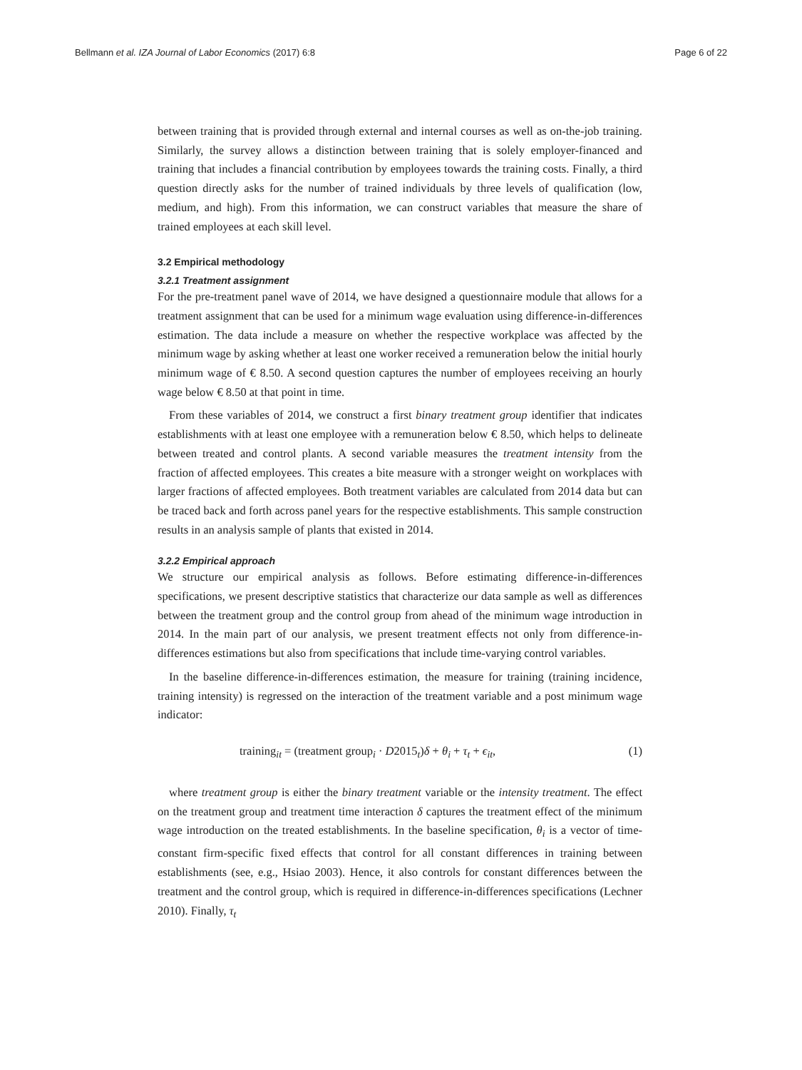Bellmann et al. IZA Journal of Labor Economics (2017) 6:8 Page 6 of 22
between training that is provided through external and internal courses as well as on-the-job training. Similarly, the survey allows a distinction between training that is solely employer-financed and training that includes a financial contribution by employees towards the training costs. Finally, a third question directly asks for the number of trained individuals by three levels of qualification (low, medium, and high). From this information, we can construct variables that measure the share of trained employees at each skill level.
3.2 Empirical methodology
3.2.1 Treatment assignment
For the pre-treatment panel wave of 2014, we have designed a questionnaire module that allows for a treatment assignment that can be used for a minimum wage evaluation using difference-in-differences estimation. The data include a measure on whether the respective workplace was affected by the minimum wage by asking whether at least one worker received a remuneration below the initial hourly minimum wage of € 8.50. A second question captures the number of employees receiving an hourly wage below € 8.50 at that point in time.
From these variables of 2014, we construct a first binary treatment group identifier that indicates establishments with at least one employee with a remuneration below € 8.50, which helps to delineate between treated and control plants. A second variable measures the treatment intensity from the fraction of affected employees. This creates a bite measure with a stronger weight on workplaces with larger fractions of affected employees. Both treatment variables are calculated from 2014 data but can be traced back and forth across panel years for the respective establishments. This sample construction results in an analysis sample of plants that existed in 2014.
3.2.2 Empirical approach
We structure our empirical analysis as follows. Before estimating difference-in-differences specifications, we present descriptive statistics that characterize our data sample as well as differences between the treatment group and the control group from ahead of the minimum wage introduction in 2014. In the main part of our analysis, we present treatment effects not only from difference-in-differences estimations but also from specifications that include time-varying control variables.
In the baseline difference-in-differences estimation, the measure for training (training incidence, training intensity) is regressed on the interaction of the treatment variable and a post minimum wage indicator:
training<sub>it</sub> = (treatment group<sub>i</sub> · D2015<sub>t</sub>)δ + θ<sub>i</sub> + τ<sub>t</sub> + ϵ<sub>it</sub>, (1)
where treatment group is either the binary treatment variable or the intensity treatment. The effect on the treatment group and treatment time interaction δ captures the treatment effect of the minimum wage introduction on the treated establishments. In the baseline specification, θ<sub>i</sub> is a vector of time-constant firm-specific fixed effects that control for all constant differences in training between establishments (see, e.g., Hsiao 2003). Hence, it also controls for constant differences between the treatment and the control group, which is required in difference-in-differences specifications (Lechner 2010). Finally, τ<sub>t</sub>